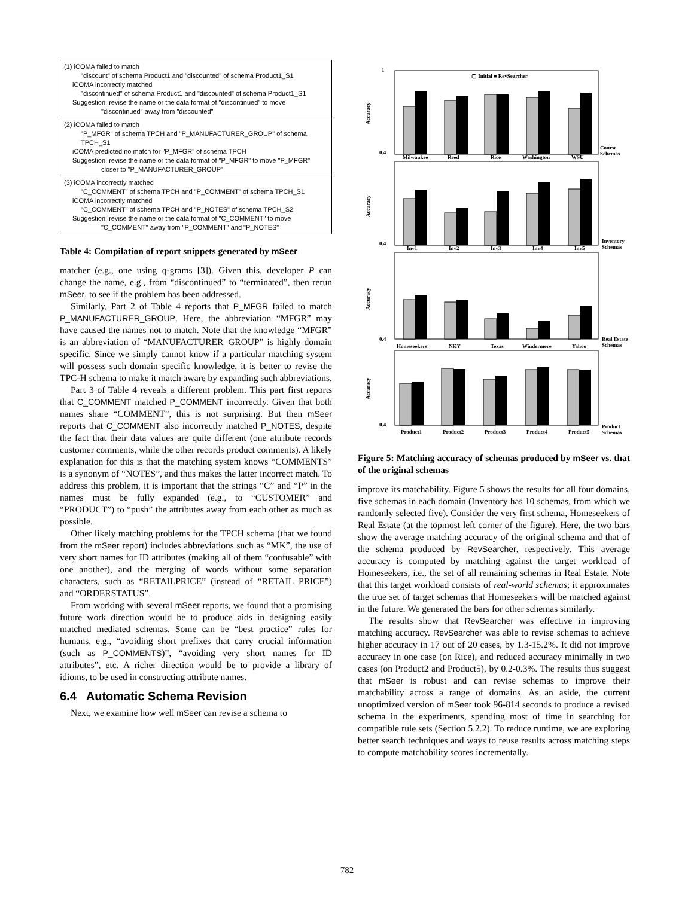(1) iCOMA failed to match
"discount" of schema Product1 and "discounted" of schema Product1_S1
iCOMA incorrectly matched
"discontinued" of schema Product1 and "discounted" of schema Product1_S1
Suggestion: revise the name or the data format of "discontinued" to move
"discontinued" away from "discounted"
(2) iCOMA failed to match
"P_MFGR" of schema TPCH and "P_MANUFACTURER_GROUP" of schema TPCH_S1
iCOMA predicted no match for "P_MFGR" of schema TPCH
Suggestion: revise the name or the data format of "P_MFGR" to move "P_MFGR"
closer to "P_MANUFACTURER_GROUP"
(3) iCOMA incorrectly matched
"C_COMMENT" of schema TPCH and "P_COMMENT" of schema TPCH_S1
iCOMA incorrectly matched
"C_COMMENT" of schema TPCH and "P_NOTES" of schema TPCH_S2
Suggestion: revise the name or the data format of "C_COMMENT" to move
"C_COMMENT" away from "P_COMMENT" and "P_NOTES"
Table 4: Compilation of report snippets generated by mSeer
matcher (e.g., one using q-grams [3]). Given this, developer P can change the name, e.g., from “discontinued” to “terminated”, then rerun mSeer, to see if the problem has been addressed.
Similarly, Part 2 of Table 4 reports that P_MFGR failed to match P_MANUFACTURER_GROUP. Here, the abbreviation “MFGR” may have caused the names not to match. Note that the knowledge “MFGR” is an abbreviation of “MANUFACTURER_GROUP” is highly domain specific. Since we simply cannot know if a particular matching system will possess such domain specific knowledge, it is better to revise the TPC-H schema to make it match aware by expanding such abbreviations.
Part 3 of Table 4 reveals a different problem. This part first reports that C_COMMENT matched P_COMMENT incorrectly. Given that both names share “COMMENT”, this is not surprising. But then mSeer reports that C_COMMENT also incorrectly matched P_NOTES, despite the fact that their data values are quite different (one attribute records customer comments, while the other records product comments). A likely explanation for this is that the matching system knows “COMMENTS” is a synonym of “NOTES”, and thus makes the latter incorrect match. To address this problem, it is important that the strings “C” and “P” in the names must be fully expanded (e.g., to “CUSTOMER” and “PRODUCT”) to “push” the attributes away from each other as much as possible.
Other likely matching problems for the TPCH schema (that we found from the mSeer report) includes abbreviations such as “MK”, the use of very short names for ID attributes (making all of them “confusable” with one another), and the merging of words without some separation characters, such as “RETAILPRICE” (instead of “RETAIL_PRICE”) and “ORDERSTATUS”.
From working with several mSeer reports, we found that a promising future work direction would be to produce aids in designing easily matched mediated schemas. Some can be “best practice” rules for humans, e.g., “avoiding short prefixes that carry crucial information (such as P_COMMENTS)”, “avoiding very short names for ID attributes”, etc. A richer direction would be to provide a library of idioms, to be used in constructing attribute names.
6.4 Automatic Schema Revision
Next, we examine how well mSeer can revise a schema to
▢ Initial ■ RevSearcher
1
0.4
0.4
0.4
0.4
Milwaukee
Reed
Rice
Washington
WSU
Course
Schemas
Inv1
Inv2
Inv3
Inv4
Inv5
Inventory
Schemas
Homeseekers
NKY
Texas
Windermere
Yahoo
Real Estate
Schemas
Product1
Product2
Product3
Product4
Product5
Product
Schemas
Accuracy
Accuracy
Accuracy
Accuracy
Figure 5: Matching accuracy of schemas produced by mSeer vs. that of the original schemas
improve its matchability. Figure 5 shows the results for all four domains, five schemas in each domain (Inventory has 10 schemas, from which we randomly selected five). Consider the very first schema, Homeseekers of Real Estate (at the topmost left corner of the figure). Here, the two bars show the average matching accuracy of the original schema and that of the schema produced by RevSearcher, respectively. This average accuracy is computed by matching against the target workload of Homeseekers, i.e., the set of all remaining schemas in Real Estate. Note that this target workload consists of real-world schemas; it approximates the true set of target schemas that Homeseekers will be matched against in the future. We generated the bars for other schemas similarly.
The results show that RevSearcher was effective in improving matching accuracy. RevSearcher was able to revise schemas to achieve higher accuracy in 17 out of 20 cases, by 1.3-15.2%. It did not improve accuracy in one case (on Rice), and reduced accuracy minimally in two cases (on Product2 and Product5), by 0.2-0.3%. The results thus suggest that mSeer is robust and can revise schemas to improve their matchability across a range of domains. As an aside, the current unoptimized version of mSeer took 96-814 seconds to produce a revised schema in the experiments, spending most of time in searching for compatible rule sets (Section 5.2.2). To reduce runtime, we are exploring better search techniques and ways to reuse results across matching steps to compute matchability scores incrementally.
782